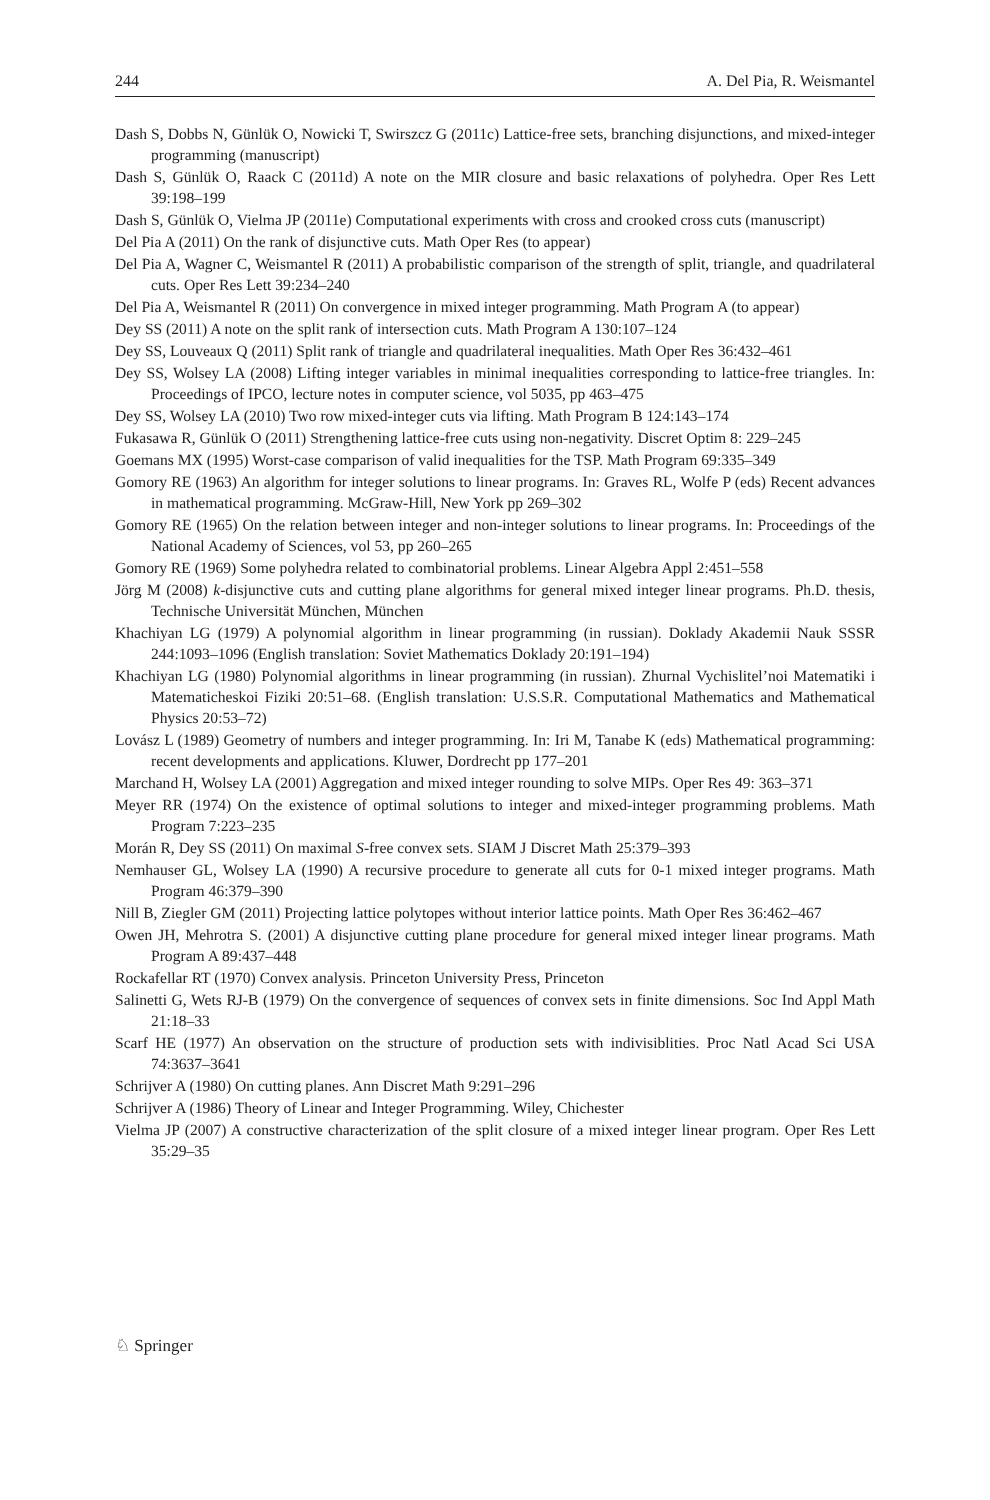244 A. Del Pia, R. Weismantel
Dash S, Dobbs N, Günlük O, Nowicki T, Swirszcz G (2011c) Lattice-free sets, branching disjunctions, and mixed-integer programming (manuscript)
Dash S, Günlük O, Raack C (2011d) A note on the MIR closure and basic relaxations of polyhedra. Oper Res Lett 39:198–199
Dash S, Günlük O, Vielma JP (2011e) Computational experiments with cross and crooked cross cuts (manuscript)
Del Pia A (2011) On the rank of disjunctive cuts. Math Oper Res (to appear)
Del Pia A, Wagner C, Weismantel R (2011) A probabilistic comparison of the strength of split, triangle, and quadrilateral cuts. Oper Res Lett 39:234–240
Del Pia A, Weismantel R (2011) On convergence in mixed integer programming. Math Program A (to appear)
Dey SS (2011) A note on the split rank of intersection cuts. Math Program A 130:107–124
Dey SS, Louveaux Q (2011) Split rank of triangle and quadrilateral inequalities. Math Oper Res 36:432–461
Dey SS, Wolsey LA (2008) Lifting integer variables in minimal inequalities corresponding to lattice-free triangles. In: Proceedings of IPCO, lecture notes in computer science, vol 5035, pp 463–475
Dey SS, Wolsey LA (2010) Two row mixed-integer cuts via lifting. Math Program B 124:143–174
Fukasawa R, Günlük O (2011) Strengthening lattice-free cuts using non-negativity. Discret Optim 8: 229–245
Goemans MX (1995) Worst-case comparison of valid inequalities for the TSP. Math Program 69:335–349
Gomory RE (1963) An algorithm for integer solutions to linear programs. In: Graves RL, Wolfe P (eds) Recent advances in mathematical programming. McGraw-Hill, New York pp 269–302
Gomory RE (1965) On the relation between integer and non-integer solutions to linear programs. In: Proceedings of the National Academy of Sciences, vol 53, pp 260–265
Gomory RE (1969) Some polyhedra related to combinatorial problems. Linear Algebra Appl 2:451–558
Jörg M (2008) k-disjunctive cuts and cutting plane algorithms for general mixed integer linear programs. Ph.D. thesis, Technische Universität München, München
Khachiyan LG (1979) A polynomial algorithm in linear programming (in russian). Doklady Akademii Nauk SSSR 244:1093–1096 (English translation: Soviet Mathematics Doklady 20:191–194)
Khachiyan LG (1980) Polynomial algorithms in linear programming (in russian). Zhurnal Vychislitel’noi Matematiki i Matematicheskoi Fiziki 20:51–68. (English translation: U.S.S.R. Computational Mathematics and Mathematical Physics 20:53–72)
Lovász L (1989) Geometry of numbers and integer programming. In: Iri M, Tanabe K (eds) Mathematical programming: recent developments and applications. Kluwer, Dordrecht pp 177–201
Marchand H, Wolsey LA (2001) Aggregation and mixed integer rounding to solve MIPs. Oper Res 49: 363–371
Meyer RR (1974) On the existence of optimal solutions to integer and mixed-integer programming problems. Math Program 7:223–235
Morán R, Dey SS (2011) On maximal S-free convex sets. SIAM J Discret Math 25:379–393
Nemhauser GL, Wolsey LA (1990) A recursive procedure to generate all cuts for 0-1 mixed integer programs. Math Program 46:379–390
Nill B, Ziegler GM (2011) Projecting lattice polytopes without interior lattice points. Math Oper Res 36:462–467
Owen JH, Mehrotra S. (2001) A disjunctive cutting plane procedure for general mixed integer linear programs. Math Program A 89:437–448
Rockafellar RT (1970) Convex analysis. Princeton University Press, Princeton
Salinetti G, Wets RJ-B (1979) On the convergence of sequences of convex sets in finite dimensions. Soc Ind Appl Math 21:18–33
Scarf HE (1977) An observation on the structure of production sets with indivisiblities. Proc Natl Acad Sci USA 74:3637–3641
Schrijver A (1980) On cutting planes. Ann Discret Math 9:291–296
Schrijver A (1986) Theory of Linear and Integer Programming. Wiley, Chichester
Vielma JP (2007) A constructive characterization of the split closure of a mixed integer linear program. Oper Res Lett 35:29–35
♘ Springer